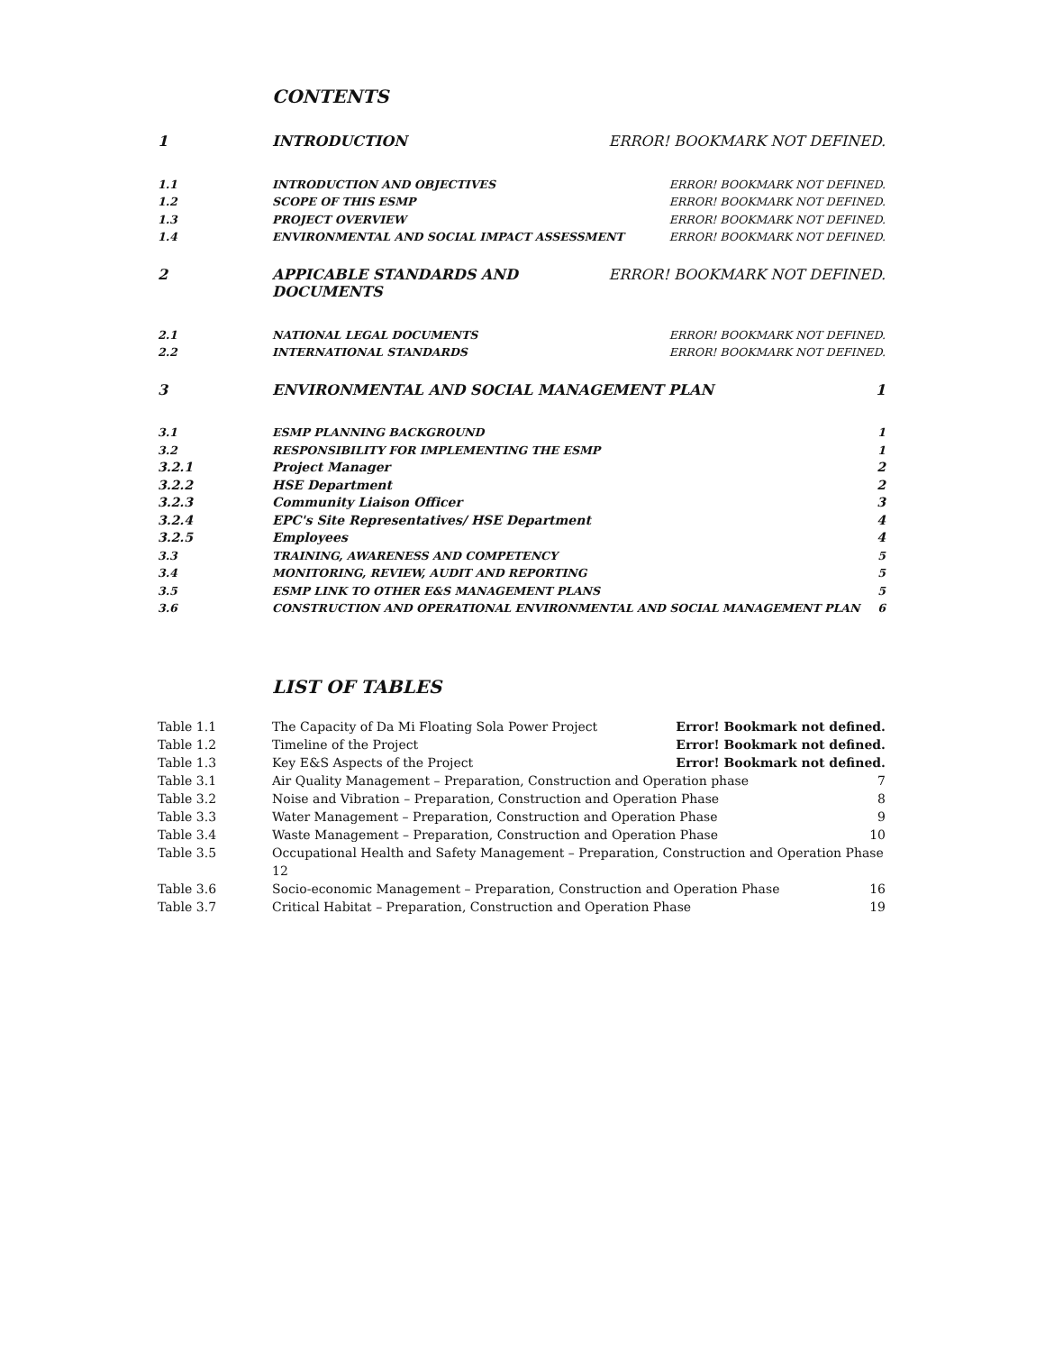CONTENTS
1 INTRODUCTION ERROR! BOOKMARK NOT DEFINED.
1.1 INTRODUCTION AND OBJECTIVES ERROR! BOOKMARK NOT DEFINED.
1.2 SCOPE OF THIS ESMP ERROR! BOOKMARK NOT DEFINED.
1.3 PROJECT OVERVIEW ERROR! BOOKMARK NOT DEFINED.
1.4 ENVIRONMENTAL AND SOCIAL IMPACT ASSESSMENT ERROR! BOOKMARK NOT DEFINED.
2 APPICABLE STANDARDS AND DOCUMENTS ERROR! BOOKMARK NOT DEFINED.
2.1 NATIONAL LEGAL DOCUMENTS ERROR! BOOKMARK NOT DEFINED.
2.2 INTERNATIONAL STANDARDS ERROR! BOOKMARK NOT DEFINED.
3 ENVIRONMENTAL AND SOCIAL MANAGEMENT PLAN 1
3.1 ESMP PLANNING BACKGROUND 1
3.2 RESPONSIBILITY FOR IMPLEMENTING THE ESMP 1
3.2.1 Project Manager 2
3.2.2 HSE Department 2
3.2.3 Community Liaison Officer 3
3.2.4 EPC's Site Representatives/ HSE Department 4
3.2.5 Employees 4
3.3 TRAINING, AWARENESS AND COMPETENCY 5
3.4 MONITORING, REVIEW, AUDIT AND REPORTING 5
3.5 ESMP LINK TO OTHER E&S MANAGEMENT PLANS 5
3.6 CONSTRUCTION AND OPERATIONAL ENVIRONMENTAL AND SOCIAL MANAGEMENT PLAN 6
LIST OF TABLES
Table 1.1 The Capacity of Da Mi Floating Sola Power Project Error! Bookmark not defined.
Table 1.2 Timeline of the Project Error! Bookmark not defined.
Table 1.3 Key E&S Aspects of the Project Error! Bookmark not defined.
Table 3.1 Air Quality Management – Preparation, Construction and Operation phase 7
Table 3.2 Noise and Vibration – Preparation, Construction and Operation Phase 8
Table 3.3 Water Management – Preparation, Construction and Operation Phase 9
Table 3.4 Waste Management – Preparation, Construction and Operation Phase 10
Table 3.5 Occupational Health and Safety Management – Preparation, Construction and Operation Phase 12
Table 3.6 Socio-economic Management – Preparation, Construction and Operation Phase 16
Table 3.7 Critical Habitat – Preparation, Construction and Operation Phase 19